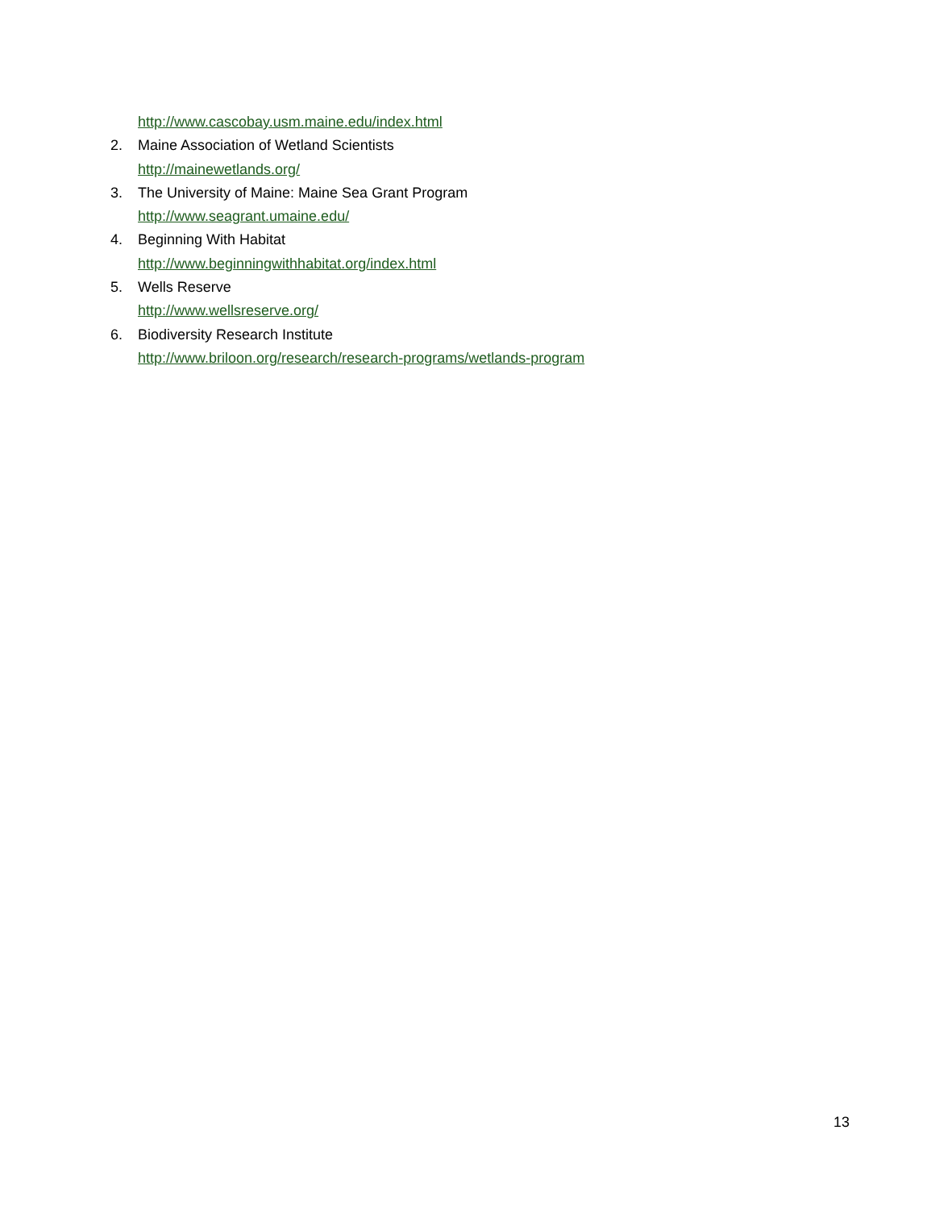http://www.cascobay.usm.maine.edu/index.html
2. Maine Association of Wetland Scientists
http://mainewetlands.org/
3. The University of Maine: Maine Sea Grant Program
http://www.seagrant.umaine.edu/
4. Beginning With Habitat
http://www.beginningwithhabitat.org/index.html
5. Wells Reserve
http://www.wellsreserve.org/
6. Biodiversity Research Institute
http://www.briloon.org/research/research-programs/wetlands-program
13